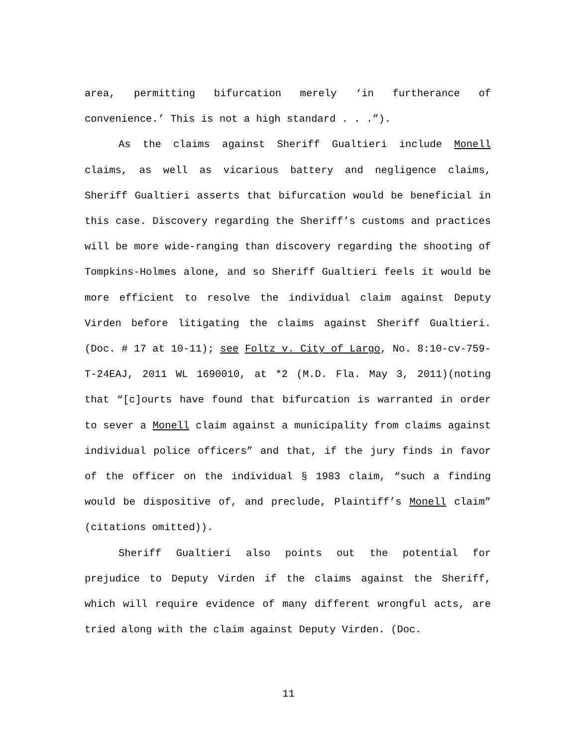area, permitting bifurcation merely ‘in furtherance of convenience.’ This is not a high standard . . .”).
As the claims against Sheriff Gualtieri include Monell claims, as well as vicarious battery and negligence claims, Sheriff Gualtieri asserts that bifurcation would be beneficial in this case. Discovery regarding the Sheriff’s customs and practices will be more wide-ranging than discovery regarding the shooting of Tompkins-Holmes alone, and so Sheriff Gualtieri feels it would be more efficient to resolve the individual claim against Deputy Virden before litigating the claims against Sheriff Gualtieri. (Doc. # 17 at 10-11); see Foltz v. City of Largo, No. 8:10-cv-759-T-24EAJ, 2011 WL 1690010, at *2 (M.D. Fla. May 3, 2011)(noting that “[c]ourts have found that bifurcation is warranted in order to sever a Monell claim against a municipality from claims against individual police officers” and that, if the jury finds in favor of the officer on the individual § 1983 claim, “such a finding would be dispositive of, and preclude, Plaintiff’s Monell claim” (citations omitted)).
Sheriff Gualtieri also points out the potential for prejudice to Deputy Virden if the claims against the Sheriff, which will require evidence of many different wrongful acts, are tried along with the claim against Deputy Virden. (Doc.
11